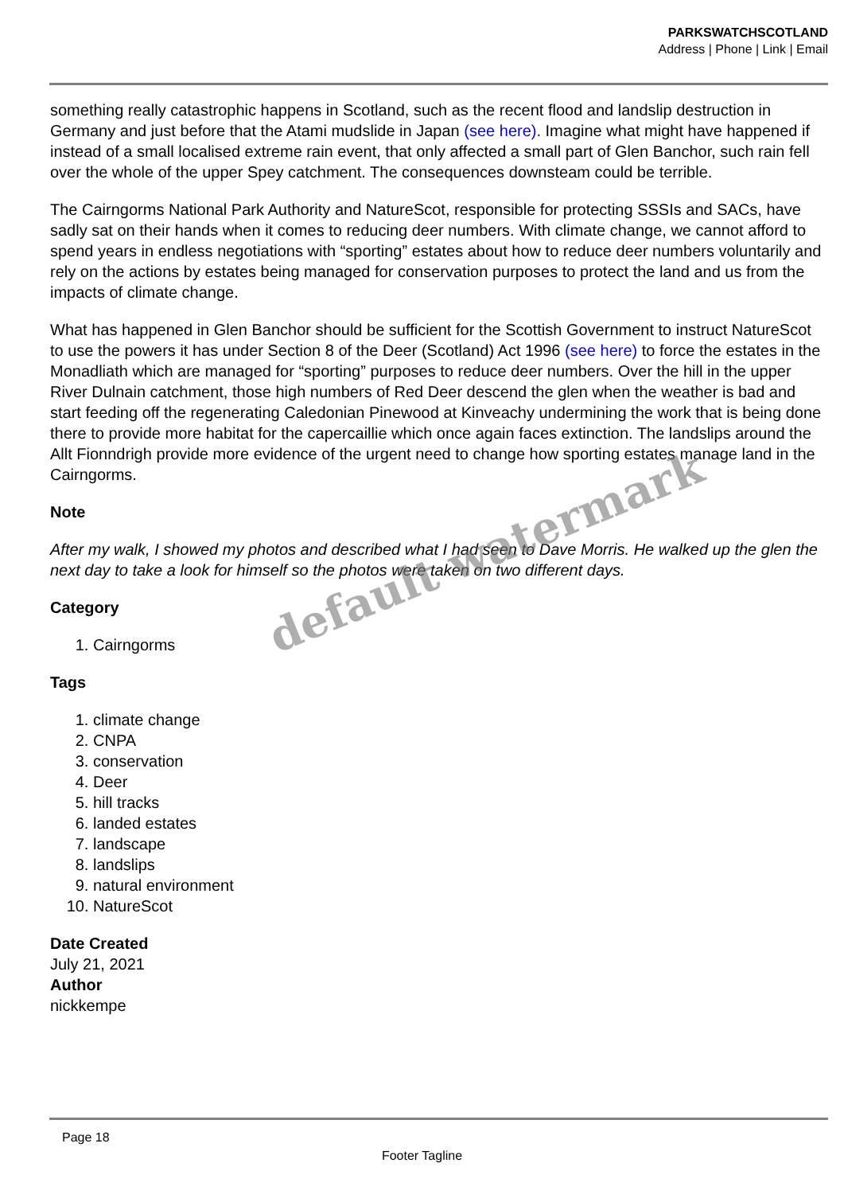PARKSWATCHSCOTLAND
Address | Phone | Link | Email
something really catastrophic happens in Scotland, such as the recent flood and landslip destruction in Germany and just before that the Atami mudslide in Japan (see here). Imagine what might have happened if instead of a small localised extreme rain event, that only affected a small part of Glen Banchor, such rain fell over the whole of the upper Spey catchment. The consequences downsteam could be terrible.
The Cairngorms National Park Authority and NatureScot, responsible for protecting SSSIs and SACs, have sadly sat on their hands when it comes to reducing deer numbers. With climate change, we cannot afford to spend years in endless negotiations with “sporting” estates about how to reduce deer numbers voluntarily and rely on the actions by estates being managed for conservation purposes to protect the land and us from the impacts of climate change.
What has happened in Glen Banchor should be sufficient for the Scottish Government to instruct NatureScot to use the powers it has under Section 8 of the Deer (Scotland) Act 1996 (see here) to force the estates in the Monadliath which are managed for “sporting” purposes to reduce deer numbers. Over the hill in the upper River Dulnain catchment, those high numbers of Red Deer descend the glen when the weather is bad and start feeding off the regenerating Caledonian Pinewood at Kinveachy undermining the work that is being done there to provide more habitat for the capercaillie which once again faces extinction. The landslips around the Allt Fionndrigh provide more evidence of the urgent need to change how sporting estates manage land in the Cairngorms.
Note
After my walk, I showed my photos and described what I had seen to Dave Morris. He walked up the glen the next day to take a look for himself so the photos were taken on two different days.
Category
1. Cairngorms
Tags
1. climate change
2. CNPA
3. conservation
4. Deer
5. hill tracks
6. landed estates
7. landscape
8. landslips
9. natural environment
10. NatureScot
Date Created
July 21, 2021
Author
nickkempe
default watermark
Page 18
Footer Tagline